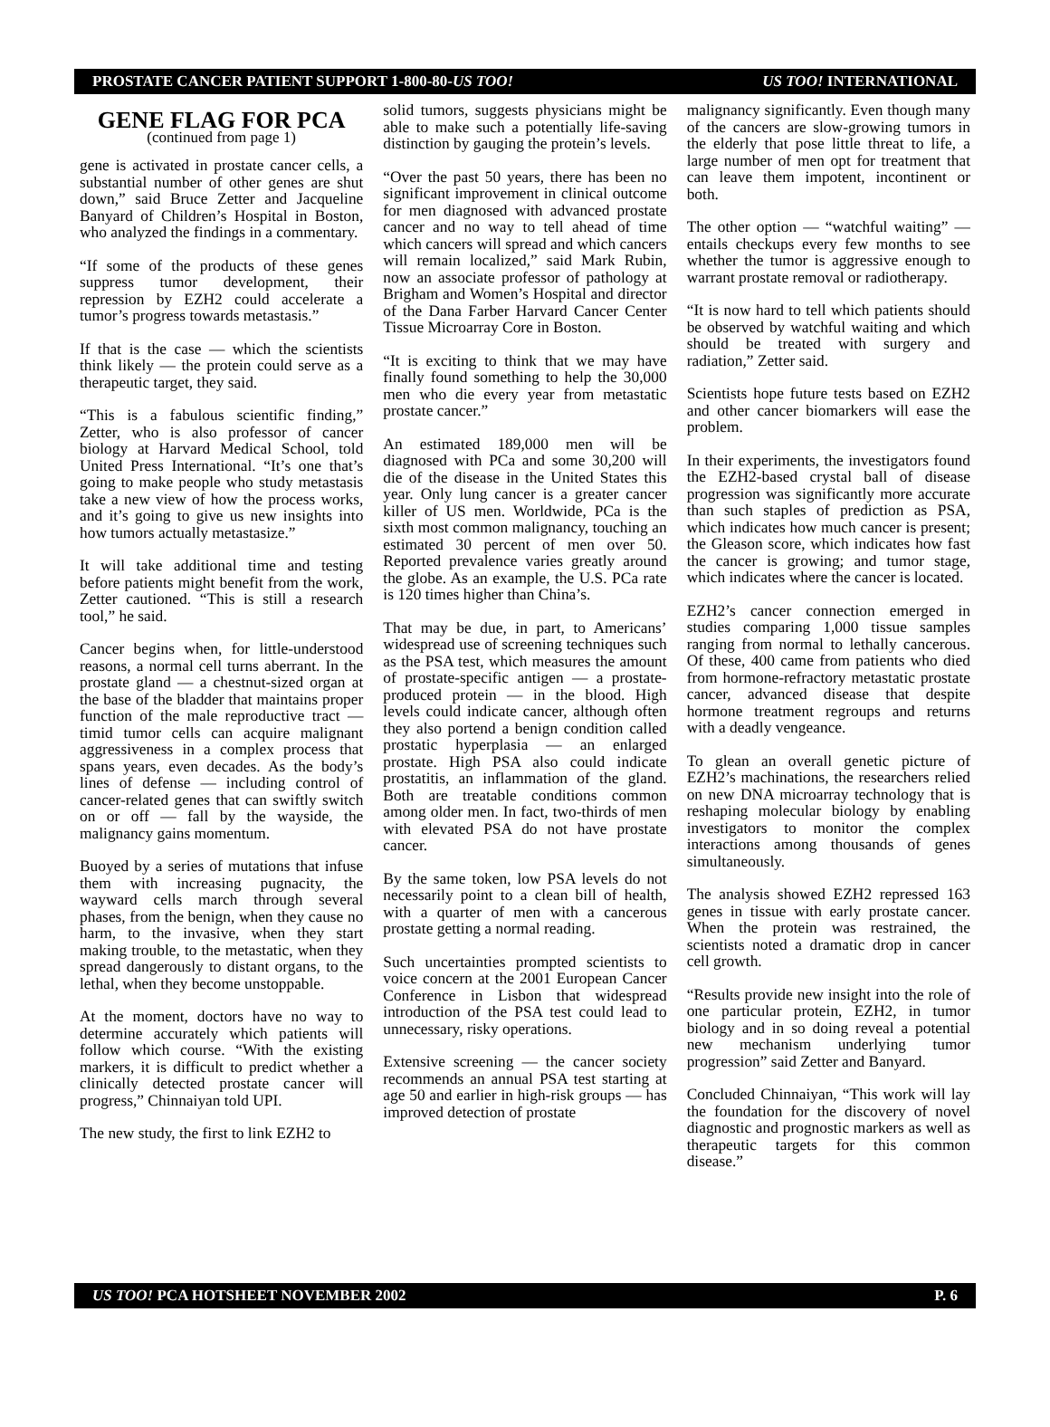PROSTATE CANCER PATIENT SUPPORT 1-800-80-US TOO! US TOO! INTERNATIONAL
GENE FLAG FOR PCA
(continued from page 1)
gene is activated in prostate cancer cells, a substantial number of other genes are shut down,” said Bruce Zetter and Jacqueline Banyard of Children’s Hospital in Boston, who analyzed the findings in a commentary.
“If some of the products of these genes suppress tumor development, their repression by EZH2 could accelerate a tumor’s progress towards metastasis.”
If that is the case — which the scientists think likely — the protein could serve as a therapeutic target, they said.
“This is a fabulous scientific finding,” Zetter, who is also professor of cancer biology at Harvard Medical School, told United Press International. “It’s one that’s going to make people who study metastasis take a new view of how the process works, and it’s going to give us new insights into how tumors actually metastasize.”
It will take additional time and testing before patients might benefit from the work, Zetter cautioned. “This is still a research tool,” he said.
Cancer begins when, for little-understood reasons, a normal cell turns aberrant. In the prostate gland — a chestnut-sized organ at the base of the bladder that maintains proper function of the male reproductive tract — timid tumor cells can acquire malignant aggressiveness in a complex process that spans years, even decades. As the body’s lines of defense — including control of cancer-related genes that can swiftly switch on or off — fall by the wayside, the malignancy gains momentum.
Buoyed by a series of mutations that infuse them with increasing pugnacity, the wayward cells march through several phases, from the benign, when they cause no harm, to the invasive, when they start making trouble, to the metastatic, when they spread dangerously to distant organs, to the lethal, when they become unstoppable.
At the moment, doctors have no way to determine accurately which patients will follow which course. “With the existing markers, it is difficult to predict whether a clinically detected prostate cancer will progress,” Chinnaiyan told UPI.
The new study, the first to link EZH2 to
solid tumors, suggests physicians might be able to make such a potentially life-saving distinction by gauging the protein’s levels.
“Over the past 50 years, there has been no significant improvement in clinical outcome for men diagnosed with advanced prostate cancer and no way to tell ahead of time which cancers will spread and which cancers will remain localized,” said Mark Rubin, now an associate professor of pathology at Brigham and Women’s Hospital and director of the Dana Farber Harvard Cancer Center Tissue Microarray Core in Boston.
“It is exciting to think that we may have finally found something to help the 30,000 men who die every year from metastatic prostate cancer.”
An estimated 189,000 men will be diagnosed with PCa and some 30,200 will die of the disease in the United States this year. Only lung cancer is a greater cancer killer of US men. Worldwide, PCa is the sixth most common malignancy, touching an estimated 30 percent of men over 50. Reported prevalence varies greatly around the globe. As an example, the U.S. PCa rate is 120 times higher than China’s.
That may be due, in part, to Americans’ widespread use of screening techniques such as the PSA test, which measures the amount of prostate-specific antigen — a prostate-produced protein — in the blood. High levels could indicate cancer, although often they also portend a benign condition called prostatic hyperplasia — an enlarged prostate. High PSA also could indicate prostatitis, an inflammation of the gland. Both are treatable conditions common among older men. In fact, two-thirds of men with elevated PSA do not have prostate cancer.
By the same token, low PSA levels do not necessarily point to a clean bill of health, with a quarter of men with a cancerous prostate getting a normal reading.
Such uncertainties prompted scientists to voice concern at the 2001 European Cancer Conference in Lisbon that widespread introduction of the PSA test could lead to unnecessary, risky operations.
Extensive screening — the cancer society recommends an annual PSA test starting at age 50 and earlier in high-risk groups — has improved detection of prostate
malignancy significantly. Even though many of the cancers are slow-growing tumors in the elderly that pose little threat to life, a large number of men opt for treatment that can leave them impotent, incontinent or both.
The other option — “watchful waiting” — entails checkups every few months to see whether the tumor is aggressive enough to warrant prostate removal or radiotherapy.
“It is now hard to tell which patients should be observed by watchful waiting and which should be treated with surgery and radiation,” Zetter said.
Scientists hope future tests based on EZH2 and other cancer biomarkers will ease the problem.
In their experiments, the investigators found the EZH2-based crystal ball of disease progression was significantly more accurate than such staples of prediction as PSA, which indicates how much cancer is present; the Gleason score, which indicates how fast the cancer is growing; and tumor stage, which indicates where the cancer is located.
EZH2’s cancer connection emerged in studies comparing 1,000 tissue samples ranging from normal to lethally cancerous. Of these, 400 came from patients who died from hormone-refractory metastatic prostate cancer, advanced disease that despite hormone treatment regroups and returns with a deadly vengeance.
To glean an overall genetic picture of EZH2’s machinations, the researchers relied on new DNA microarray technology that is reshaping molecular biology by enabling investigators to monitor the complex interactions among thousands of genes simultaneously.
The analysis showed EZH2 repressed 163 genes in tissue with early prostate cancer. When the protein was restrained, the scientists noted a dramatic drop in cancer cell growth.
“Results provide new insight into the role of one particular protein, EZH2, in tumor biology and in so doing reveal a potential new mechanism underlying tumor progression” said Zetter and Banyard.
Concluded Chinnaiyan, “This work will lay the foundation for the discovery of novel diagnostic and prognostic markers as well as therapeutic targets for this common disease.”
US TOO! PCA HOTSHEET NOVEMBER 2002 P. 6